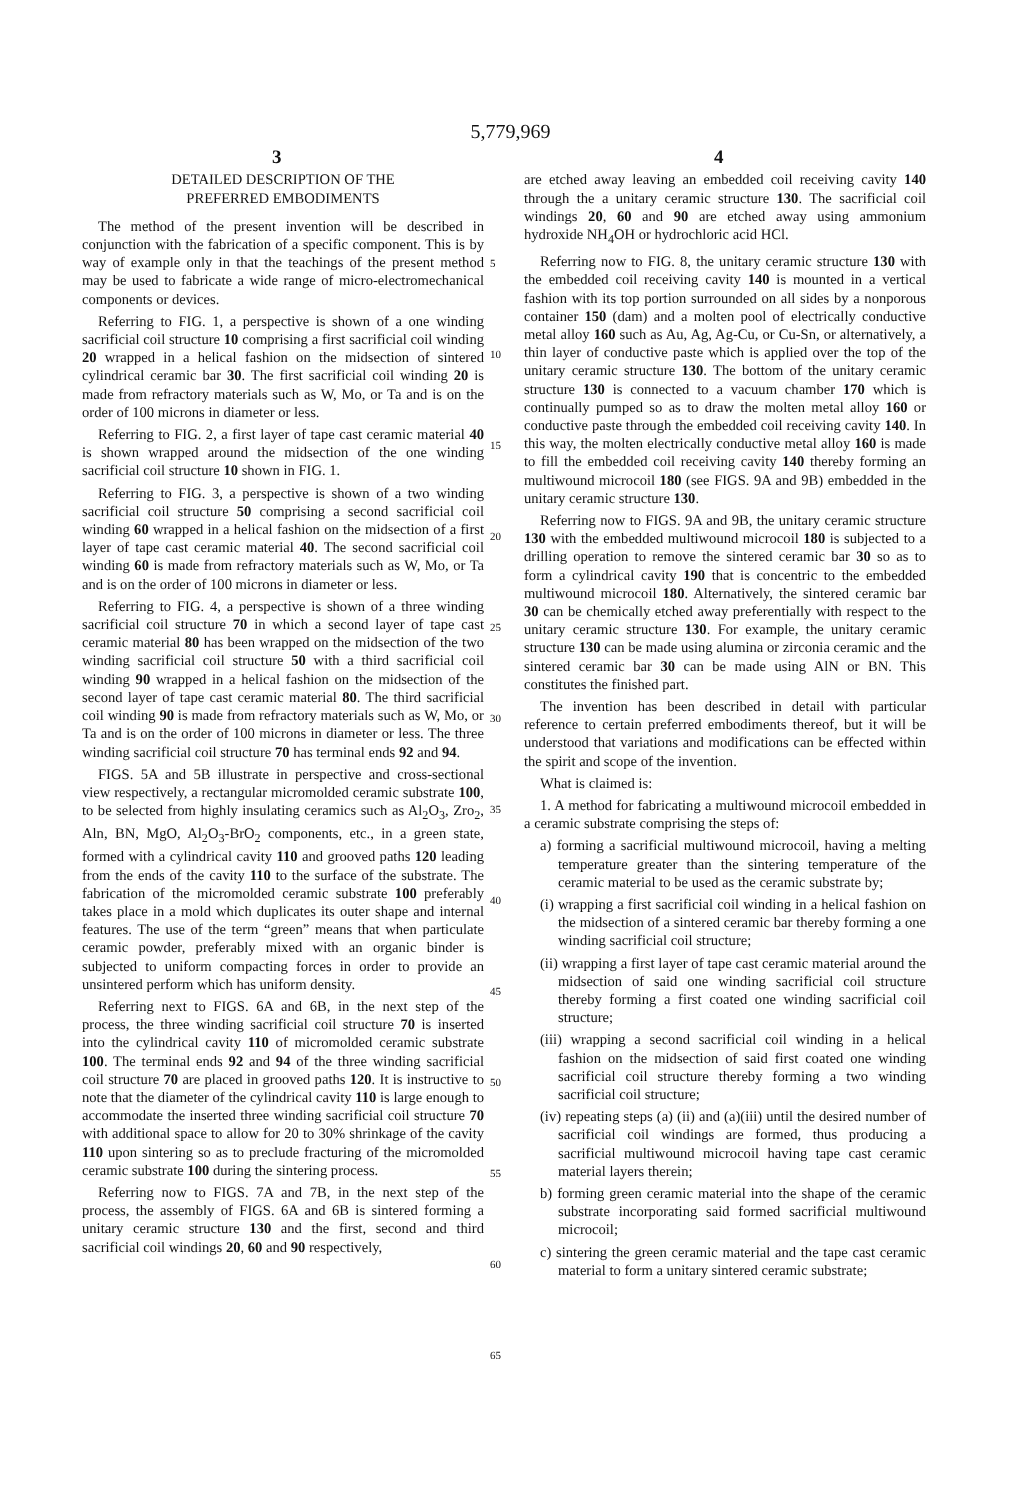5,779,969
3
DETAILED DESCRIPTION OF THE
PREFERRED EMBODIMENTS
The method of the present invention will be described in conjunction with the fabrication of a specific component. This is by way of example only in that the teachings of the present method may be used to fabricate a wide range of micro-electromechanical components or devices.
Referring to FIG. 1, a perspective is shown of a one winding sacrificial coil structure 10 comprising a first sacrificial coil winding 20 wrapped in a helical fashion on the midsection of sintered cylindrical ceramic bar 30. The first sacrificial coil winding 20 is made from refractory materials such as W, Mo, or Ta and is on the order of 100 microns in diameter or less.
Referring to FIG. 2, a first layer of tape cast ceramic material 40 is shown wrapped around the midsection of the one winding sacrificial coil structure 10 shown in FIG. 1.
Referring to FIG. 3, a perspective is shown of a two winding sacrificial coil structure 50 comprising a second sacrificial coil winding 60 wrapped in a helical fashion on the midsection of a first layer of tape cast ceramic material 40. The second sacrificial coil winding 60 is made from refractory materials such as W, Mo, or Ta and is on the order of 100 microns in diameter or less.
Referring to FIG. 4, a perspective is shown of a three winding sacrificial coil structure 70 in which a second layer of tape cast ceramic material 80 has been wrapped on the midsection of the two winding sacrificial coil structure 50 with a third sacrificial coil winding 90 wrapped in a helical fashion on the midsection of the second layer of tape cast ceramic material 80. The third sacrificial coil winding 90 is made from refractory materials such as W, Mo, or Ta and is on the order of 100 microns in diameter or less. The three winding sacrificial coil structure 70 has terminal ends 92 and 94.
FIGS. 5A and 5B illustrate in perspective and cross-sectional view respectively, a rectangular micromolded ceramic substrate 100, to be selected from highly insulating ceramics such as Al<sub>2</sub>O<sub>3</sub>, Zro<sub>2</sub>, Aln, BN, MgO, Al<sub>2</sub>O<sub>3</sub>-BrO<sub>2</sub> components, etc., in a green state, formed with a cylindrical cavity 110 and grooved paths 120 leading from the ends of the cavity 110 to the surface of the substrate. The fabrication of the micromolded ceramic substrate 100 preferably takes place in a mold which duplicates its outer shape and internal features. The use of the term “green” means that when particulate ceramic powder, preferably mixed with an organic binder is subjected to uniform compacting forces in order to provide an unsintered perform which has uniform density.
Referring next to FIGS. 6A and 6B, in the next step of the process, the three winding sacrificial coil structure 70 is inserted into the cylindrical cavity 110 of micromolded ceramic substrate 100. The terminal ends 92 and 94 of the three winding sacrificial coil structure 70 are placed in grooved paths 120. It is instructive to note that the diameter of the cylindrical cavity 110 is large enough to accommodate the inserted three winding sacrificial coil structure 70 with additional space to allow for 20 to 30% shrinkage of the cavity 110 upon sintering so as to preclude fracturing of the micromolded ceramic substrate 100 during the sintering process.
Referring now to FIGS. 7A and 7B, in the next step of the process, the assembly of FIGS. 6A and 6B is sintered forming a unitary ceramic structure 130 and the first, second and third sacrificial coil windings 20, 60 and 90 respectively,
5
10
15
20
25
30
35
40
45
50
55
60
65
4
are etched away leaving an embedded coil receiving cavity 140 through the a unitary ceramic structure 130. The sacrificial coil windings 20, 60 and 90 are etched away using ammonium hydroxide NH<sub>4</sub>OH or hydrochloric acid HCl.
Referring now to FIG. 8, the unitary ceramic structure 130 with the embedded coil receiving cavity 140 is mounted in a vertical fashion with its top portion surrounded on all sides by a nonporous container 150 (dam) and a molten pool of electrically conductive metal alloy 160 such as Au, Ag, Ag-Cu, or Cu-Sn, or alternatively, a thin layer of conductive paste which is applied over the top of the unitary ceramic structure 130. The bottom of the unitary ceramic structure 130 is connected to a vacuum chamber 170 which is continually pumped so as to draw the molten metal alloy 160 or conductive paste through the embedded coil receiving cavity 140. In this way, the molten electrically conductive metal alloy 160 is made to fill the embedded coil receiving cavity 140 thereby forming an multiwound microcoil 180 (see FIGS. 9A and 9B) embedded in the unitary ceramic structure 130.
Referring now to FIGS. 9A and 9B, the unitary ceramic structure 130 with the embedded multiwound microcoil 180 is subjected to a drilling operation to remove the sintered ceramic bar 30 so as to form a cylindrical cavity 190 that is concentric to the embedded multiwound microcoil 180. Alternatively, the sintered ceramic bar 30 can be chemically etched away preferentially with respect to the unitary ceramic structure 130. For example, the unitary ceramic structure 130 can be made using alumina or zirconia ceramic and the sintered ceramic bar 30 can be made using AlN or BN. This constitutes the finished part.
The invention has been described in detail with particular reference to certain preferred embodiments thereof, but it will be understood that variations and modifications can be effected within the spirit and scope of the invention.
What is claimed is:
1. A method for fabricating a multiwound microcoil embedded in a ceramic substrate comprising the steps of:
a) forming a sacrificial multiwound microcoil, having a melting temperature greater than the sintering temperature of the ceramic material to be used as the ceramic substrate by;
(i) wrapping a first sacrificial coil winding in a helical fashion on the midsection of a sintered ceramic bar thereby forming a one winding sacrificial coil structure;
(ii) wrapping a first layer of tape cast ceramic material around the midsection of said one winding sacrificial coil structure thereby forming a first coated one winding sacrificial coil structure;
(iii) wrapping a second sacrificial coil winding in a helical fashion on the midsection of said first coated one winding sacrificial coil structure thereby forming a two winding sacrificial coil structure;
(iv) repeating steps (a) (ii) and (a)(iii) until the desired number of sacrificial coil windings are formed, thus producing a sacrificial multiwound microcoil having tape cast ceramic material layers therein;
b) forming green ceramic material into the shape of the ceramic substrate incorporating said formed sacrificial multiwound microcoil;
c) sintering the green ceramic material and the tape cast ceramic material to form a unitary sintered ceramic substrate;